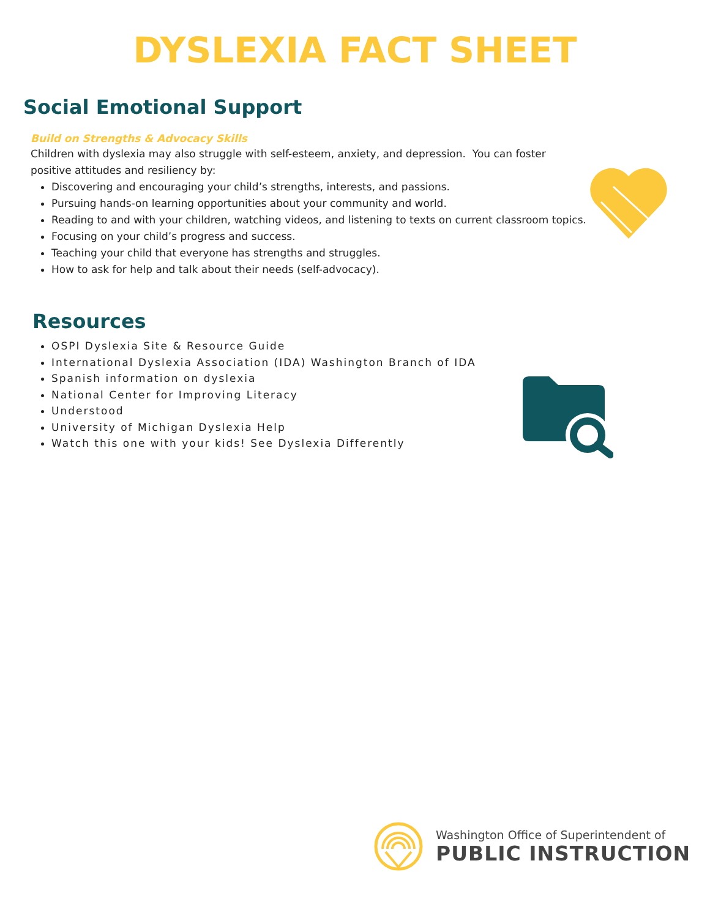DYSLEXIA FACT SHEET
Social Emotional Support
Build on Strengths & Advocacy Skills
Children with dyslexia may also struggle with self-esteem, anxiety, and depression. You can foster positive attitudes and resiliency by:
Discovering and encouraging your child’s strengths, interests, and passions.
Pursuing hands-on learning opportunities about your community and world.
Reading to and with your children, watching videos, and listening to texts on current classroom topics.
Focusing on your child’s progress and success.
Teaching your child that everyone has strengths and struggles.
How to ask for help and talk about their needs (self-advocacy).
Resources
OSPI Dyslexia Site & Resource Guide
International Dyslexia Association (IDA) Washington Branch of IDA
Spanish information on dyslexia
National Center for Improving Literacy
Understood
University of Michigan Dyslexia Help
Watch this one with your kids! See Dyslexia Differently
Washington Office of Superintendent of
PUBLIC INSTRUCTION